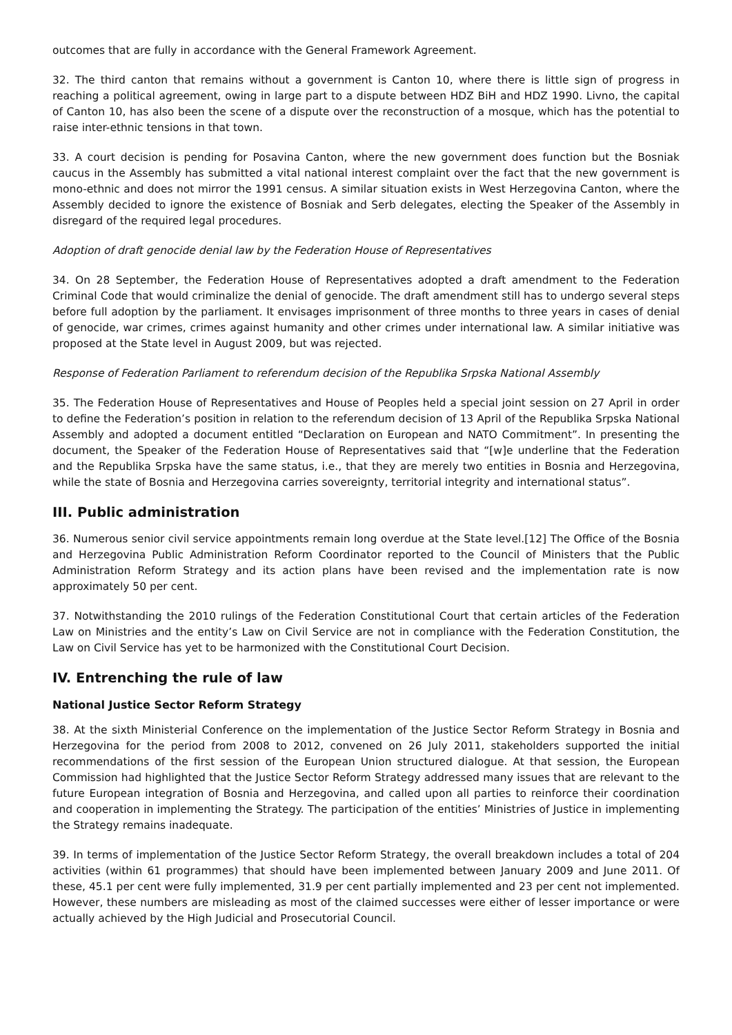outcomes that are fully in accordance with the General Framework Agreement.
32. The third canton that remains without a government is Canton 10, where there is little sign of progress in reaching a political agreement, owing in large part to a dispute between HDZ BiH and HDZ 1990. Livno, the capital of Canton 10, has also been the scene of a dispute over the reconstruction of a mosque, which has the potential to raise inter-ethnic tensions in that town.
33. A court decision is pending for Posavina Canton, where the new government does function but the Bosniak caucus in the Assembly has submitted a vital national interest complaint over the fact that the new government is mono-ethnic and does not mirror the 1991 census. A similar situation exists in West Herzegovina Canton, where the Assembly decided to ignore the existence of Bosniak and Serb delegates, electing the Speaker of the Assembly in disregard of the required legal procedures.
Adoption of draft genocide denial law by the Federation House of Representatives
34. On 28 September, the Federation House of Representatives adopted a draft amendment to the Federation Criminal Code that would criminalize the denial of genocide. The draft amendment still has to undergo several steps before full adoption by the parliament. It envisages imprisonment of three months to three years in cases of denial of genocide, war crimes, crimes against humanity and other crimes under international law. A similar initiative was proposed at the State level in August 2009, but was rejected.
Response of Federation Parliament to referendum decision of the Republika Srpska National Assembly
35. The Federation House of Representatives and House of Peoples held a special joint session on 27 April in order to define the Federation’s position in relation to the referendum decision of 13 April of the Republika Srpska National Assembly and adopted a document entitled “Declaration on European and NATO Commitment”. In presenting the document, the Speaker of the Federation House of Representatives said that “[w]e underline that the Federation and the Republika Srpska have the same status, i.e., that they are merely two entities in Bosnia and Herzegovina, while the state of Bosnia and Herzegovina carries sovereignty, territorial integrity and international status”.
III. Public administration
36. Numerous senior civil service appointments remain long overdue at the State level.[12] The Office of the Bosnia and Herzegovina Public Administration Reform Coordinator reported to the Council of Ministers that the Public Administration Reform Strategy and its action plans have been revised and the implementation rate is now approximately 50 per cent.
37. Notwithstanding the 2010 rulings of the Federation Constitutional Court that certain articles of the Federation Law on Ministries and the entity’s Law on Civil Service are not in compliance with the Federation Constitution, the Law on Civil Service has yet to be harmonized with the Constitutional Court Decision.
IV. Entrenching the rule of law
National Justice Sector Reform Strategy
38. At the sixth Ministerial Conference on the implementation of the Justice Sector Reform Strategy in Bosnia and Herzegovina for the period from 2008 to 2012, convened on 26 July 2011, stakeholders supported the initial recommendations of the first session of the European Union structured dialogue. At that session, the European Commission had highlighted that the Justice Sector Reform Strategy addressed many issues that are relevant to the future European integration of Bosnia and Herzegovina, and called upon all parties to reinforce their coordination and cooperation in implementing the Strategy. The participation of the entities’ Ministries of Justice in implementing the Strategy remains inadequate.
39. In terms of implementation of the Justice Sector Reform Strategy, the overall breakdown includes a total of 204 activities (within 61 programmes) that should have been implemented between January 2009 and June 2011. Of these, 45.1 per cent were fully implemented, 31.9 per cent partially implemented and 23 per cent not implemented. However, these numbers are misleading as most of the claimed successes were either of lesser importance or were actually achieved by the High Judicial and Prosecutorial Council.